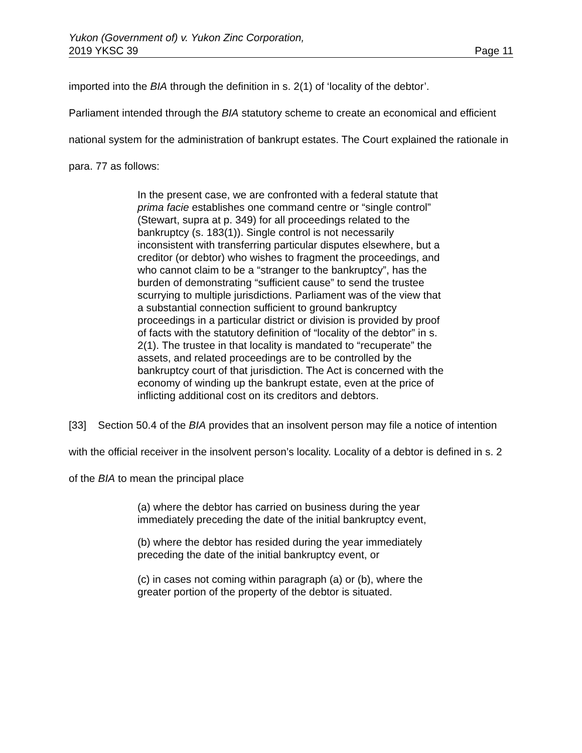Yukon (Government of) v. Yukon Zinc Corporation,
2019 YKSC 39 Page 11
imported into the BIA through the definition in s. 2(1) of ‘locality of the debtor’.
Parliament intended through the BIA statutory scheme to create an economical and efficient national system for the administration of bankrupt estates. The Court explained the rationale in para. 77 as follows:
In the present case, we are confronted with a federal statute that prima facie establishes one command centre or “single control” (Stewart, supra at p. 349) for all proceedings related to the bankruptcy (s. 183(1)). Single control is not necessarily inconsistent with transferring particular disputes elsewhere, but a creditor (or debtor) who wishes to fragment the proceedings, and who cannot claim to be a “stranger to the bankruptcy”, has the burden of demonstrating “sufficient cause” to send the trustee scurrying to multiple jurisdictions. Parliament was of the view that a substantial connection sufficient to ground bankruptcy proceedings in a particular district or division is provided by proof of facts with the statutory definition of “locality of the debtor” in s. 2(1). The trustee in that locality is mandated to “recuperate” the assets, and related proceedings are to be controlled by the bankruptcy court of that jurisdiction. The Act is concerned with the economy of winding up the bankrupt estate, even at the price of inflicting additional cost on its creditors and debtors.
[33] Section 50.4 of the BIA provides that an insolvent person may file a notice of intention with the official receiver in the insolvent person’s locality. Locality of a debtor is defined in s. 2 of the BIA to mean the principal place
(a) where the debtor has carried on business during the year immediately preceding the date of the initial bankruptcy event,
(b) where the debtor has resided during the year immediately preceding the date of the initial bankruptcy event, or
(c) in cases not coming within paragraph (a) or (b), where the greater portion of the property of the debtor is situated.